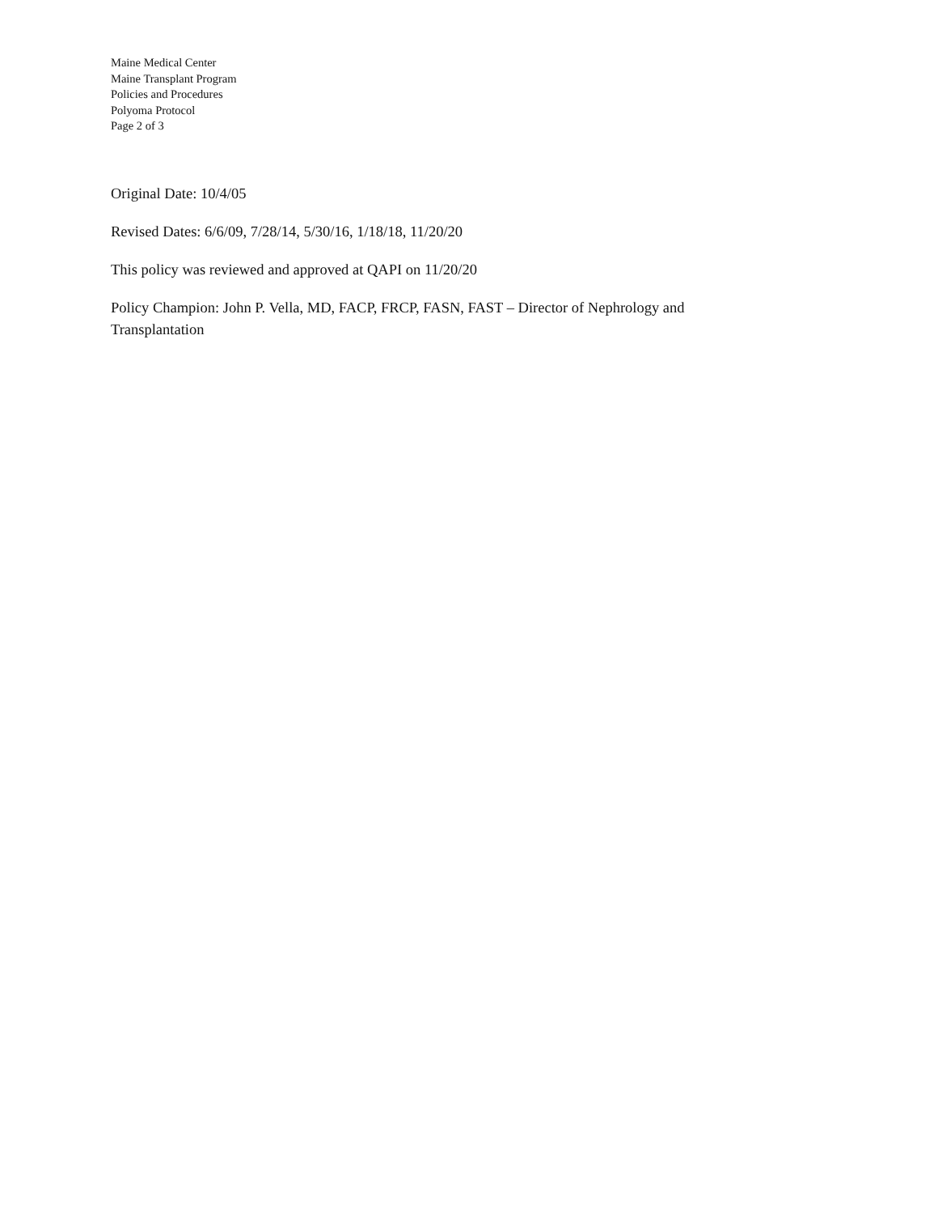Maine Medical Center
Maine Transplant Program
Policies and Procedures
Polyoma Protocol
Page 2 of 3
Original Date: 10/4/05
Revised Dates: 6/6/09, 7/28/14, 5/30/16, 1/18/18, 11/20/20
This policy was reviewed and approved at QAPI on 11/20/20
Policy Champion: John P. Vella, MD, FACP, FRCP, FASN, FAST – Director of Nephrology and Transplantation